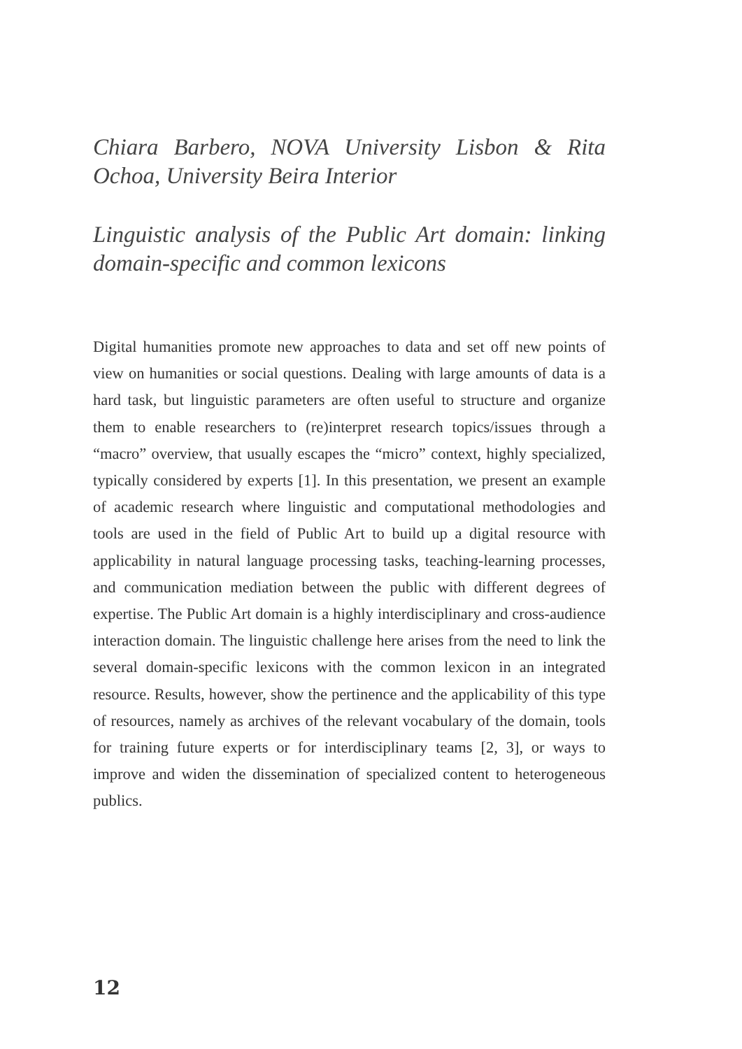Chiara Barbero, NOVA University Lisbon & Rita Ochoa, University Beira Interior
Linguistic analysis of the Public Art domain: linking domain-specific and common lexicons
Digital humanities promote new approaches to data and set off new points of view on humanities or social questions. Dealing with large amounts of data is a hard task, but linguistic parameters are often useful to structure and organize them to enable researchers to (re)interpret research topics/issues through a “macro” overview, that usually escapes the “micro” context, highly specialized, typically considered by experts [1]. In this presentation, we present an example of academic research where linguistic and computational methodologies and tools are used in the field of Public Art to build up a digital resource with applicability in natural language processing tasks, teaching-learning processes, and communication mediation between the public with different degrees of expertise. The Public Art domain is a highly interdisciplinary and cross-audience interaction domain. The linguistic challenge here arises from the need to link the several domain-specific lexicons with the common lexicon in an integrated resource. Results, however, show the pertinence and the applicability of this type of resources, namely as archives of the relevant vocabulary of the domain, tools for training future experts or for interdisciplinary teams [2, 3], or ways to improve and widen the dissemination of specialized content to heterogeneous publics.
12